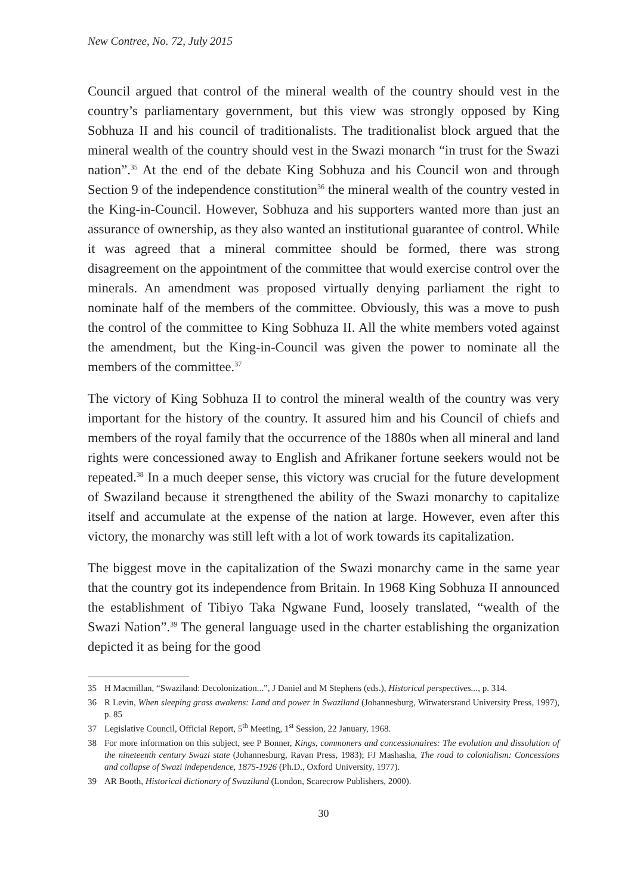New Contree, No. 72, July 2015
Council argued that control of the mineral wealth of the country should vest in the country’s parliamentary government, but this view was strongly opposed by King Sobhuza II and his council of traditionalists. The traditionalist block argued that the mineral wealth of the country should vest in the Swazi monarch “in trust for the Swazi nation”.<sup>35</sup> At the end of the debate King Sobhuza and his Council won and through Section 9 of the independence constitution<sup>36</sup> the mineral wealth of the country vested in the King-in-Council. However, Sobhuza and his supporters wanted more than just an assurance of ownership, as they also wanted an institutional guarantee of control. While it was agreed that a mineral committee should be formed, there was strong disagreement on the appointment of the committee that would exercise control over the minerals. An amendment was proposed virtually denying parliament the right to nominate half of the members of the committee. Obviously, this was a move to push the control of the committee to King Sobhuza II. All the white members voted against the amendment, but the King-in-Council was given the power to nominate all the members of the committee.<sup>37</sup>
The victory of King Sobhuza II to control the mineral wealth of the country was very important for the history of the country. It assured him and his Council of chiefs and members of the royal family that the occurrence of the 1880s when all mineral and land rights were concessioned away to English and Afrikaner fortune seekers would not be repeated.<sup>38</sup> In a much deeper sense, this victory was crucial for the future development of Swaziland because it strengthened the ability of the Swazi monarchy to capitalize itself and accumulate at the expense of the nation at large. However, even after this victory, the monarchy was still left with a lot of work towards its capitalization.
The biggest move in the capitalization of the Swazi monarchy came in the same year that the country got its independence from Britain. In 1968 King Sobhuza II announced the establishment of Tibiyo Taka Ngwane Fund, loosely translated, “wealth of the Swazi Nation”.<sup>39</sup> The general language used in the charter establishing the organization depicted it as being for the good
35 H Macmillan, “Swaziland: Decolonization...”, J Daniel and M Stephens (eds.), Historical perspectives..., p. 314.
36 R Levin, When sleeping grass awakens: Land and power in Swaziland (Johannesburg, Witwatersrand University Press, 1997), p. 85
37 Legislative Council, Official Report, 5<sup>th</sup> Meeting, 1<sup>st</sup> Session, 22 January, 1968.
38 For more information on this subject, see P Bonner, Kings, commoners and concessionaires: The evolution and dissolution of the nineteenth century Swazi state (Johannesburg, Ravan Press, 1983); FJ Mashasha, The road to colonialism: Concessions and collapse of Swazi independence, 1875-1926 (Ph.D., Oxford University, 1977).
39 AR Booth, Historical dictionary of Swaziland (London, Scarecrow Publishers, 2000).
30